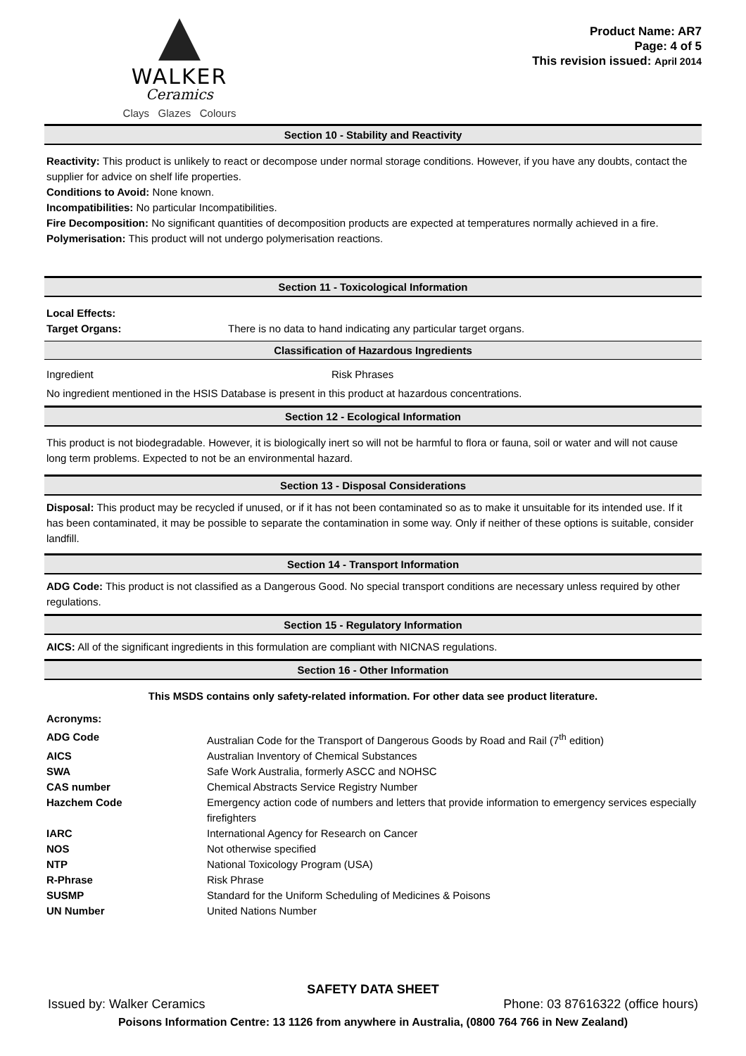WALKER
Ceramics
Clays Glazes Colours
Product Name: AR7
Page: 4 of 5
This revision issued: April 2014
Section 10 - Stability and Reactivity
Reactivity: This product is unlikely to react or decompose under normal storage conditions. However, if you have any doubts, contact the supplier for advice on shelf life properties.
Conditions to Avoid: None known.
Incompatibilities: No particular Incompatibilities.
Fire Decomposition: No significant quantities of decomposition products are expected at temperatures normally achieved in a fire.
Polymerisation: This product will not undergo polymerisation reactions.
Section 11 - Toxicological Information
| Local Effects: | |
| Target Organs: | There is no data to hand indicating any particular target organs. |
Classification of Hazardous Ingredients
| Ingredient | Risk Phrases |
No ingredient mentioned in the HSIS Database is present in this product at hazardous concentrations.
Section 12 - Ecological Information
This product is not biodegradable. However, it is biologically inert so will not be harmful to flora or fauna, soil or water and will not cause long term problems. Expected to not be an environmental hazard.
Section 13 - Disposal Considerations
Disposal: This product may be recycled if unused, or if it has not been contaminated so as to make it unsuitable for its intended use. If it has been contaminated, it may be possible to separate the contamination in some way. Only if neither of these options is suitable, consider landfill.
Section 14 - Transport Information
ADG Code: This product is not classified as a Dangerous Good. No special transport conditions are necessary unless required by other regulations.
Section 15 - Regulatory Information
AICS: All of the significant ingredients in this formulation are compliant with NICNAS regulations.
Section 16 - Other Information
This MSDS contains only safety-related information. For other data see product literature.
Acronyms:
| ADG Code | Australian Code for the Transport of Dangerous Goods by Road and Rail (7<sup>th</sup> edition) |
| AICS | Australian Inventory of Chemical Substances |
| SWA | Safe Work Australia, formerly ASCC and NOHSC |
| CAS number | Chemical Abstracts Service Registry Number |
| Hazchem Code | Emergency action code of numbers and letters that provide information to emergency services especially firefighters |
| IARC | International Agency for Research on Cancer |
| NOS | Not otherwise specified |
| NTP | National Toxicology Program (USA) |
| R-Phrase | Risk Phrase |
| SUSMP | Standard for the Uniform Scheduling of Medicines & Poisons |
| UN Number | United Nations Number |
SAFETY DATA SHEET
Issued by: Walker Ceramics Phone: 03 87616322 (office hours)
Poisons Information Centre: 13 1126 from anywhere in Australia, (0800 764 766 in New Zealand)